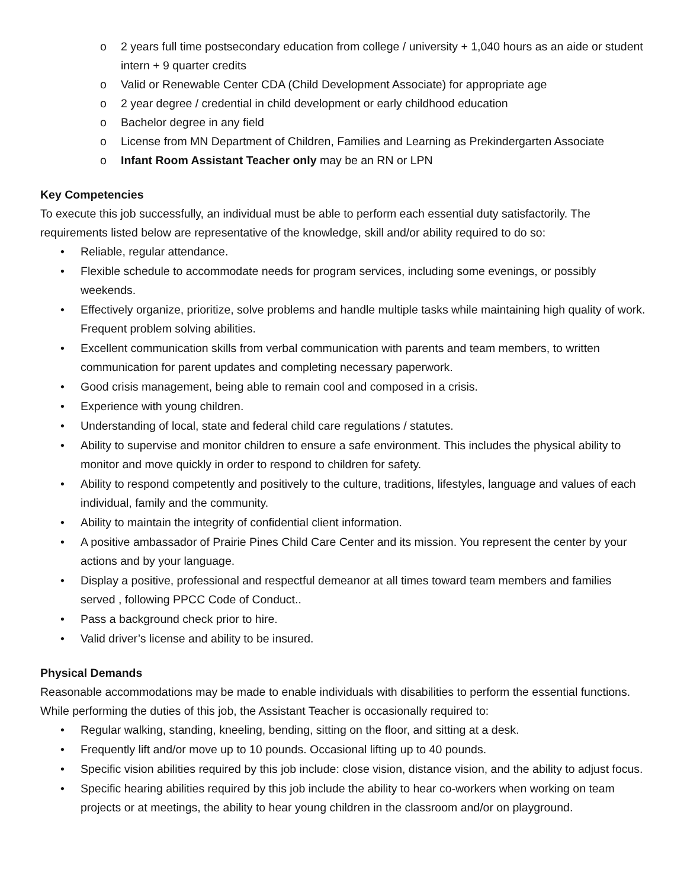o 2 years full time postsecondary education from college / university + 1,040 hours as an aide or student intern + 9 quarter credits
o Valid or Renewable Center CDA (Child Development Associate) for appropriate age
o 2 year degree / credential in child development or early childhood education
o Bachelor degree in any field
o License from MN Department of Children, Families and Learning as Prekindergarten Associate
o Infant Room Assistant Teacher only may be an RN or LPN
Key Competencies
To execute this job successfully, an individual must be able to perform each essential duty satisfactorily. The requirements listed below are representative of the knowledge, skill and/or ability required to do so:
• Reliable, regular attendance.
• Flexible schedule to accommodate needs for program services, including some evenings, or possibly weekends.
• Effectively organize, prioritize, solve problems and handle multiple tasks while maintaining high quality of work. Frequent problem solving abilities.
• Excellent communication skills from verbal communication with parents and team members, to written communication for parent updates and completing necessary paperwork.
• Good crisis management, being able to remain cool and composed in a crisis.
• Experience with young children.
• Understanding of local, state and federal child care regulations / statutes.
• Ability to supervise and monitor children to ensure a safe environment. This includes the physical ability to monitor and move quickly in order to respond to children for safety.
• Ability to respond competently and positively to the culture, traditions, lifestyles, language and values of each individual, family and the community.
• Ability to maintain the integrity of confidential client information.
• A positive ambassador of Prairie Pines Child Care Center and its mission. You represent the center by your actions and by your language.
• Display a positive, professional and respectful demeanor at all times toward team members and families served , following PPCC Code of Conduct..
• Pass a background check prior to hire.
• Valid driver’s license and ability to be insured.
Physical Demands
Reasonable accommodations may be made to enable individuals with disabilities to perform the essential functions. While performing the duties of this job, the Assistant Teacher is occasionally required to:
• Regular walking, standing, kneeling, bending, sitting on the floor, and sitting at a desk.
• Frequently lift and/or move up to 10 pounds. Occasional lifting up to 40 pounds.
• Specific vision abilities required by this job include: close vision, distance vision, and the ability to adjust focus.
• Specific hearing abilities required by this job include the ability to hear co-workers when working on team projects or at meetings, the ability to hear young children in the classroom and/or on playground.